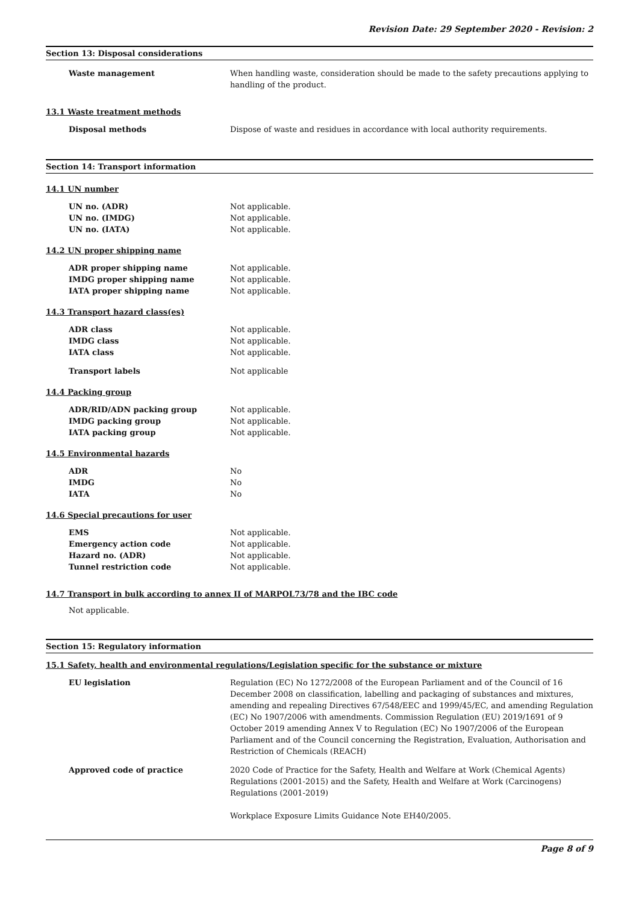Revision Date: 29 September 2020 - Revision: 2
Section 13: Disposal considerations
Waste management When handling waste, consideration should be made to the safety precautions applying to handling of the product.
13.1 Waste treatment methods
Disposal methods Dispose of waste and residues in accordance with local authority requirements.
Section 14: Transport information
14.1 UN number
UN no. (ADR) Not applicable.
UN no. (IMDG) Not applicable.
UN no. (IATA) Not applicable.
14.2 UN proper shipping name
ADR proper shipping name Not applicable.
IMDG proper shipping name Not applicable.
IATA proper shipping name Not applicable.
14.3 Transport hazard class(es)
ADR class Not applicable.
IMDG class Not applicable.
IATA class Not applicable.
Transport labels Not applicable
14.4 Packing group
ADR/RID/ADN packing group Not applicable.
IMDG packing group Not applicable.
IATA packing group Not applicable.
14.5 Environmental hazards
ADR No
IMDG No
IATA No
14.6 Special precautions for user
EMS Not applicable.
Emergency action code Not applicable.
Hazard no. (ADR) Not applicable.
Tunnel restriction code Not applicable.
14.7 Transport in bulk according to annex II of MARPOL73/78 and the IBC code
Not applicable.
Section 15: Regulatory information
15.1 Safety, health and environmental regulations/Legislation specific for the substance or mixture
EU legislation Regulation (EC) No 1272/2008 of the European Parliament and of the Council of 16 December 2008 on classification, labelling and packaging of substances and mixtures, amending and repealing Directives 67/548/EEC and 1999/45/EC, and amending Regulation (EC) No 1907/2006 with amendments. Commission Regulation (EU) 2019/1691 of 9 October 2019 amending Annex V to Regulation (EC) No 1907/2006 of the European Parliament and of the Council concerning the Registration, Evaluation, Authorisation and Restriction of Chemicals (REACH)
Approved code of practice 2020 Code of Practice for the Safety, Health and Welfare at Work (Chemical Agents) Regulations (2001-2015) and the Safety, Health and Welfare at Work (Carcinogens) Regulations (2001-2019)
Workplace Exposure Limits Guidance Note EH40/2005.
Page 8 of 9